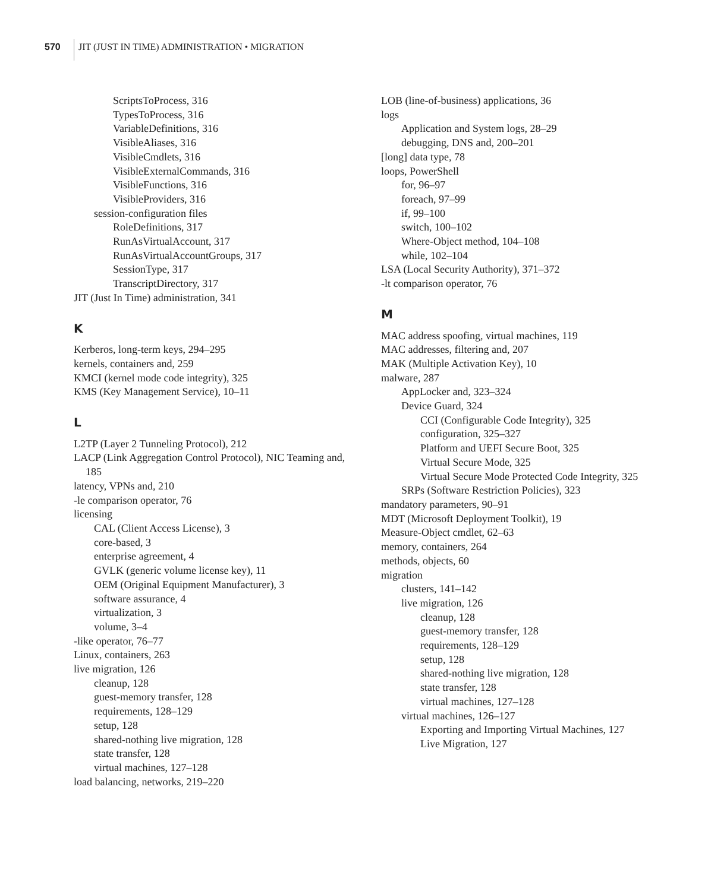570
JIT (JUST IN TIME) ADMINISTRATION • MIGRATION
ScriptsToProcess, 316
TypesToProcess, 316
VariableDefinitions, 316
VisibleAliases, 316
VisibleCmdlets, 316
VisibleExternalCommands, 316
VisibleFunctions, 316
VisibleProviders, 316
session-configuration files
RoleDefinitions, 317
RunAsVirtualAccount, 317
RunAsVirtualAccountGroups, 317
SessionType, 317
TranscriptDirectory, 317
JIT (Just In Time) administration, 341
K
Kerberos, long-term keys, 294–295
kernels, containers and, 259
KMCI (kernel mode code integrity), 325
KMS (Key Management Service), 10–11
L
L2TP (Layer 2 Tunneling Protocol), 212
LACP (Link Aggregation Control Protocol), NIC Teaming and, 185
latency, VPNs and, 210
-le comparison operator, 76
licensing
CAL (Client Access License), 3
core-based, 3
enterprise agreement, 4
GVLK (generic volume license key), 11
OEM (Original Equipment Manufacturer), 3
software assurance, 4
virtualization, 3
volume, 3–4
-like operator, 76–77
Linux, containers, 263
live migration, 126
cleanup, 128
guest-memory transfer, 128
requirements, 128–129
setup, 128
shared-nothing live migration, 128
state transfer, 128
virtual machines, 127–128
load balancing, networks, 219–220
LOB (line-of-business) applications, 36
logs
Application and System logs, 28–29
debugging, DNS and, 200–201
[long] data type, 78
loops, PowerShell
for, 96–97
foreach, 97–99
if, 99–100
switch, 100–102
Where-Object method, 104–108
while, 102–104
LSA (Local Security Authority), 371–372
-lt comparison operator, 76
M
MAC address spoofing, virtual machines, 119
MAC addresses, filtering and, 207
MAK (Multiple Activation Key), 10
malware, 287
AppLocker and, 323–324
Device Guard, 324
CCI (Configurable Code Integrity), 325
configuration, 325–327
Platform and UEFI Secure Boot, 325
Virtual Secure Mode, 325
Virtual Secure Mode Protected Code Integrity, 325
SRPs (Software Restriction Policies), 323
mandatory parameters, 90–91
MDT (Microsoft Deployment Toolkit), 19
Measure-Object cmdlet, 62–63
memory, containers, 264
methods, objects, 60
migration
clusters, 141–142
live migration, 126
cleanup, 128
guest-memory transfer, 128
requirements, 128–129
setup, 128
shared-nothing live migration, 128
state transfer, 128
virtual machines, 127–128
virtual machines, 126–127
Exporting and Importing Virtual Machines, 127
Live Migration, 127